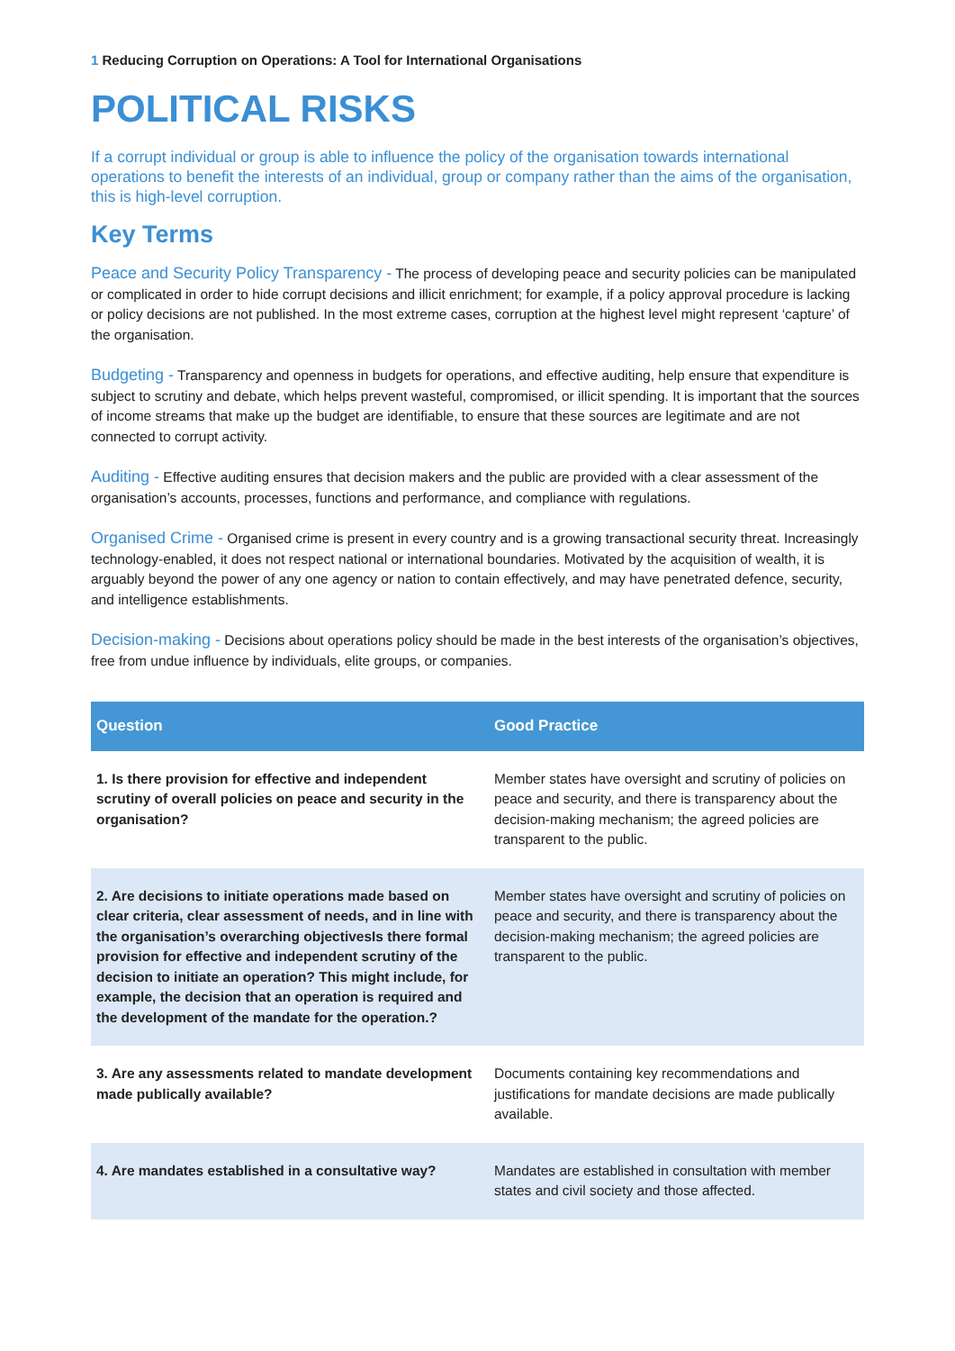1 Reducing Corruption on Operations: A Tool for International Organisations
POLITICAL RISKS
If a corrupt individual or group is able to influence the policy of the organisation towards international operations to benefit the interests of an individual, group or company rather than the aims of the organisation, this is high-level corruption.
Key Terms
Peace and Security Policy Transparency - The process of developing peace and security policies can be manipulated or complicated in order to hide corrupt decisions and illicit enrichment; for example, if a policy approval procedure is lacking or policy decisions are not published. In the most extreme cases, corruption at the highest level might represent ‘capture’ of the organisation.
Budgeting - Transparency and openness in budgets for operations, and effective auditing, help ensure that expenditure is subject to scrutiny and debate, which helps prevent wasteful, compromised, or illicit spending. It is important that the sources of income streams that make up the budget are identifiable, to ensure that these sources are legitimate and are not connected to corrupt activity.
Auditing - Effective auditing ensures that decision makers and the public are provided with a clear assessment of the organisation’s accounts, processes, functions and performance, and compliance with regulations.
Organised Crime - Organised crime is present in every country and is a growing transactional security threat. Increasingly technology-enabled, it does not respect national or international boundaries. Motivated by the acquisition of wealth, it is arguably beyond the power of any one agency or nation to contain effectively, and may have penetrated defence, security, and intelligence establishments.
Decision-making - Decisions about operations policy should be made in the best interests of the organisation’s objectives, free from undue influence by individuals, elite groups, or companies.
| Question | Good Practice |
| --- | --- |
| 1. Is there provision for effective and independent scrutiny of overall policies on peace and security in the organisation? | Member states have oversight and scrutiny of policies on peace and security, and there is transparency about the decision-making mechanism; the agreed policies are transparent to the public. |
| 2. Are decisions to initiate operations made based on clear criteria, clear assessment of needs, and in line with the organisation’s overarching objectivesIs there formal provision for effective and independent scrutiny of the decision to initiate an operation? This might include, for example, the decision that an operation is required and the development of the mandate for the operation.? | Member states have oversight and scrutiny of policies on peace and security, and there is transparency about the decision-making mechanism; the agreed policies are transparent to the public. |
| 3. Are any assessments related to mandate development made publically available? | Documents containing key recommendations and justifications for mandate decisions are made publically available. |
| 4. Are mandates established in a consultative way? | Mandates are established in consultation with member states and civil society and those affected. |